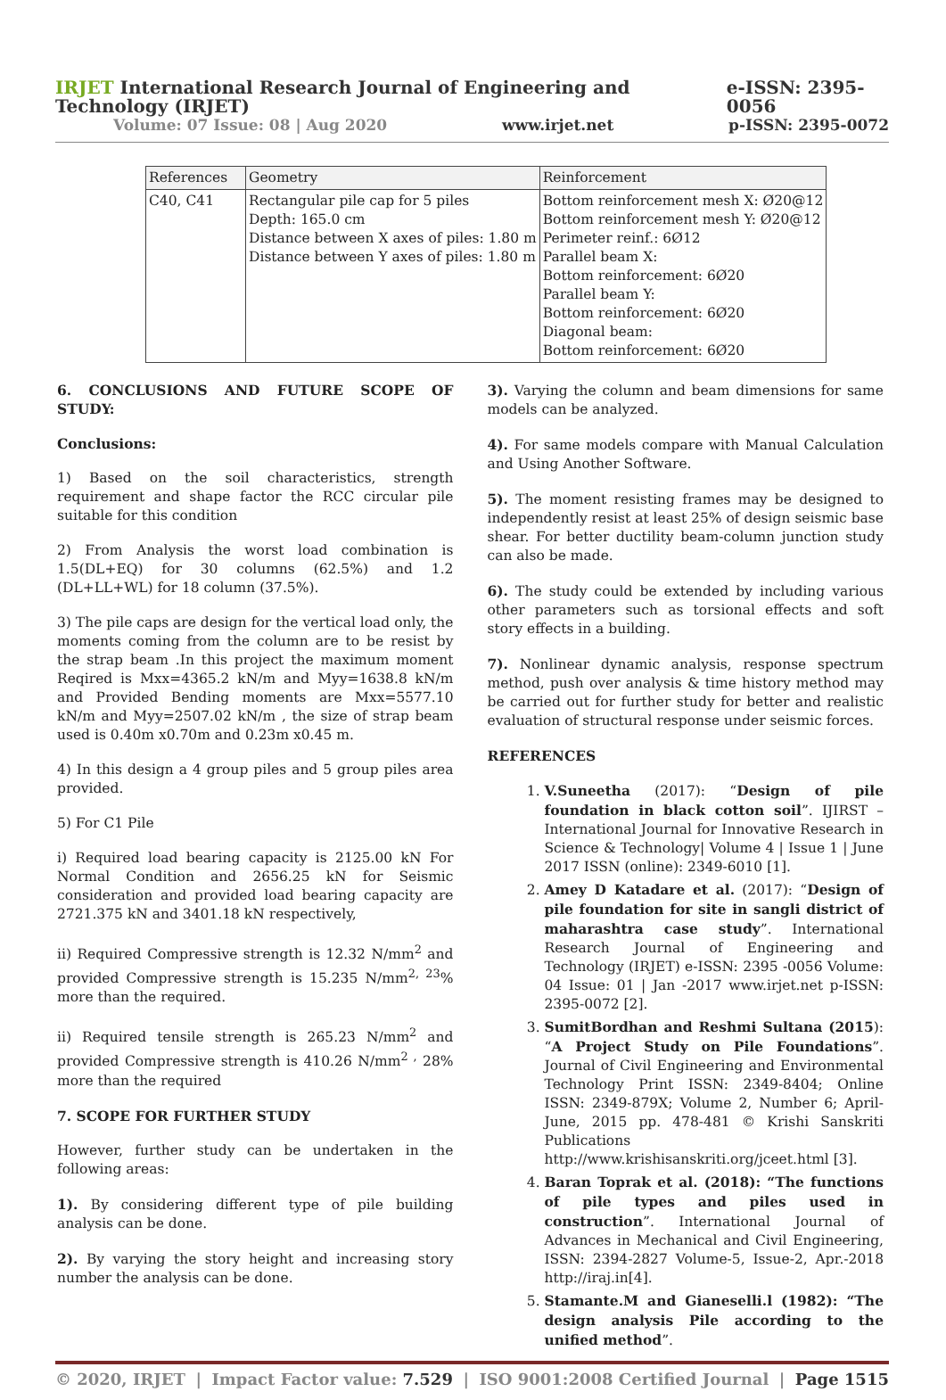IRJET International Research Journal of Engineering and Technology (IRJET) e-ISSN: 2395-0056
Volume: 07 Issue: 08 | Aug 2020 www.irjet.net p-ISSN: 2395-0072
| References | Geometry | Reinforcement |
| --- | --- | --- |
| C40, C41 | Rectangular pile cap for 5 piles Depth: 165.0 cm Distance between X axes of piles: 1.80 m Distance between Y axes of piles: 1.80 m | Bottom reinforcement mesh X: Ø20@12 Bottom reinforcement mesh Y: Ø20@12 Perimeter reinf.: 6Ø12 Parallel beam X: Bottom reinforcement: 6Ø20 Parallel beam Y: Bottom reinforcement: 6Ø20 Diagonal beam: Bottom reinforcement: 6Ø20 |
6. CONCLUSIONS AND FUTURE SCOPE OF STUDY:
Conclusions:
1) Based on the soil characteristics, strength requirement and shape factor the RCC circular pile suitable for this condition
2) From Analysis the worst load combination is 1.5(DL+EQ) for 30 columns (62.5%) and 1.2 (DL+LL+WL) for 18 column (37.5%).
3) The pile caps are design for the vertical load only, the moments coming from the column are to be resist by the strap beam .In this project the maximum moment Reqired is Mxx=4365.2 kN/m and Myy=1638.8 kN/m and Provided Bending moments are Mxx=5577.10 kN/m and Myy=2507.02 kN/m , the size of strap beam used is 0.40m x0.70m and 0.23m x0.45 m.
4) In this design a 4 group piles and 5 group piles area provided.
5) For C1 Pile
i) Required load bearing capacity is 2125.00 kN For Normal Condition and 2656.25 kN for Seismic consideration and provided load bearing capacity are 2721.375 kN and 3401.18 kN respectively,
ii) Required Compressive strength is 12.32 N/mm<sup>2</sup> and provided Compressive strength is 15.235 N/mm<sup>2, 23</sup>% more than the required.
ii) Required tensile strength is 265.23 N/mm<sup>2</sup> and provided Compressive strength is 410.26 N/mm<sup>2 ,</sup> 28% more than the required
7. SCOPE FOR FURTHER STUDY
However, further study can be undertaken in the following areas:
1). By considering different type of pile building analysis can be done.
2). By varying the story height and increasing story number the analysis can be done.
3). Varying the column and beam dimensions for same models can be analyzed.
4). For same models compare with Manual Calculation and Using Another Software.
5). The moment resisting frames may be designed to independently resist at least 25% of design seismic base shear. For better ductility beam-column junction study can also be made.
6). The study could be extended by including various other parameters such as torsional effects and soft story effects in a building.
7). Nonlinear dynamic analysis, response spectrum method, push over analysis & time history method may be carried out for further study for better and realistic evaluation of structural response under seismic forces.
REFERENCES
1. V.Suneetha (2017): “Design of pile foundation in black cotton soil”. IJIRST –International Journal for Innovative Research in Science & Technology| Volume 4 | Issue 1 | June 2017 ISSN (online): 2349-6010 [1].
2. Amey D Katadare et al. (2017): “Design of pile foundation for site in sangli district of maharashtra case study”. International Research Journal of Engineering and Technology (IRJET) e-ISSN: 2395 -0056 Volume: 04 Issue: 01 | Jan -2017 www.irjet.net p-ISSN: 2395-0072 [2].
3. SumitBordhan and Reshmi Sultana (2015): “A Project Study on Pile Foundations”. Journal of Civil Engineering and Environmental Technology Print ISSN: 2349-8404; Online ISSN: 2349-879X; Volume 2, Number 6; April-June, 2015 pp. 478-481 © Krishi Sanskriti Publications http://www.krishisanskriti.org/jceet.html [3].
4. Baran Toprak et al. (2018): “The functions of pile types and piles used in construction”. International Journal of Advances in Mechanical and Civil Engineering, ISSN: 2394-2827 Volume-5, Issue-2, Apr.-2018 http://iraj.in[4].
5. Stamante.M and Gianeselli.l (1982): “The design analysis Pile according to the unified method”.
© 2020, IRJET | Impact Factor value: 7.529 | ISO 9001:2008 Certified Journal | Page 1515